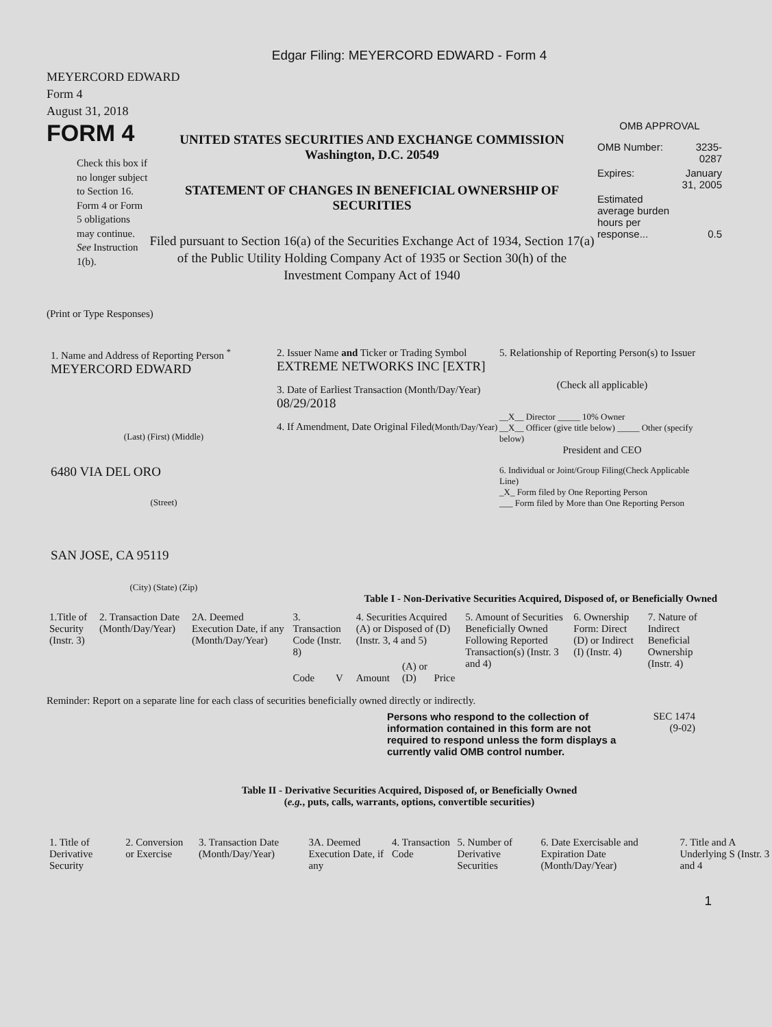Edgar Filing: MEYERCORD EDWARD - Form 4
MEYERCORD EDWARD
Form 4
August 31, 2018
FORM 4
Check this box if no longer subject to Section 16. Form 4 or Form 5 obligations may continue. See Instruction 1(b).
UNITED STATES SECURITIES AND EXCHANGE COMMISSION
Washington, D.C. 20549
STATEMENT OF CHANGES IN BENEFICIAL OWNERSHIP OF SECURITIES
Filed pursuant to Section 16(a) of the Securities Exchange Act of 1934, Section 17(a) of the Public Utility Holding Company Act of 1935 or Section 30(h) of the Investment Company Act of 1940
OMB APPROVAL
| OMB Number: | 3235-0287 |
| Expires: | January 31, 2005 |
| Estimated average burden hours per response... | 0.5 |
(Print or Type Responses)
1. Name and Address of Reporting Person <sup>*</sup>
MEYERCORD EDWARD
(Last) (First) (Middle)
6480 VIA DEL ORO
(Street)
SAN JOSE, CA 95119
(City) (State) (Zip)
2. Issuer Name and Ticker or Trading Symbol
EXTREME NETWORKS INC [EXTR]
3. Date of Earliest Transaction (Month/Day/Year)
08/29/2018
4. If Amendment, Date Original Filed(Month/Day/Year)
5. Relationship of Reporting Person(s) to Issuer
(Check all applicable)
__X__ Director _____ 10% Owner
__X__ Officer (give title below) _____ Other (specify below)
President and CEO
6. Individual or Joint/Group Filing(Check Applicable Line)
_X_ Form filed by One Reporting Person
___ Form filed by More than One Reporting Person
Table I - Non-Derivative Securities Acquired, Disposed of, or Beneficially Owned
| 1.Title of Security (Instr. 3) | 2. Transaction Date (Month/Day/Year) | 2A. Deemed Execution Date, if any (Month/Day/Year) | 3. Transaction Code (Instr. 8) | | 4. Securities Acquired (A) or Disposed of (D) (Instr. 3, 4 and 5) | | | 5. Amount of Securities Beneficially Owned Following Reported Transaction(s) (Instr. 3 and 4) | 6. Ownership Form: Direct (D) or Indirect (I) (Instr. 4) | 7. Nature of Indirect Beneficial Ownership (Instr. 4) |
| --- | --- | --- | --- | --- | --- | --- | --- | --- | --- | --- |
| | | | Code | V | Amount | (A) or (D) | Price | | | |
Reminder: Report on a separate line for each class of securities beneficially owned directly or indirectly.
Persons who respond to the collection of information contained in this form are not required to respond unless the form displays a currently valid OMB control number.
SEC 1474
(9-02)
Table II - Derivative Securities Acquired, Disposed of, or Beneficially Owned
(e.g., puts, calls, warrants, options, convertible securities)
| 1. Title of Derivative Security | 2. Conversion or Exercise | 3. Transaction Date (Month/Day/Year) | 3A. Deemed Execution Date, if any | 4. Transaction Code | 5. Number of Derivative Securities | 6. Date Exercisable and Expiration Date (Month/Day/Year) | 7. Title and A Underlying S (Instr. 3 and 4 |
| --- | --- | --- | --- | --- | --- | --- | --- |
1